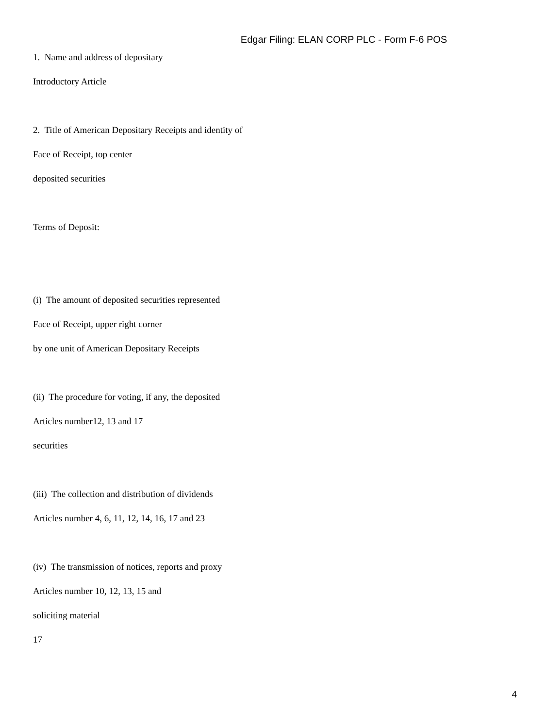Edgar Filing: ELAN CORP PLC - Form F-6 POS
1. Name and address of depositary
Introductory Article
2. Title of American Depositary Receipts and identity of
Face of Receipt, top center
deposited securities
Terms of Deposit:
(i) The amount of deposited securities represented
Face of Receipt, upper right corner
by one unit of American Depositary Receipts
(ii) The procedure for voting, if any, the deposited
Articles number12, 13 and 17
securities
(iii) The collection and distribution of dividends
Articles number 4, 6, 11, 12, 14, 16, 17 and 23
(iv) The transmission of notices, reports and proxy
Articles number 10, 12, 13, 15 and
soliciting material
17
4